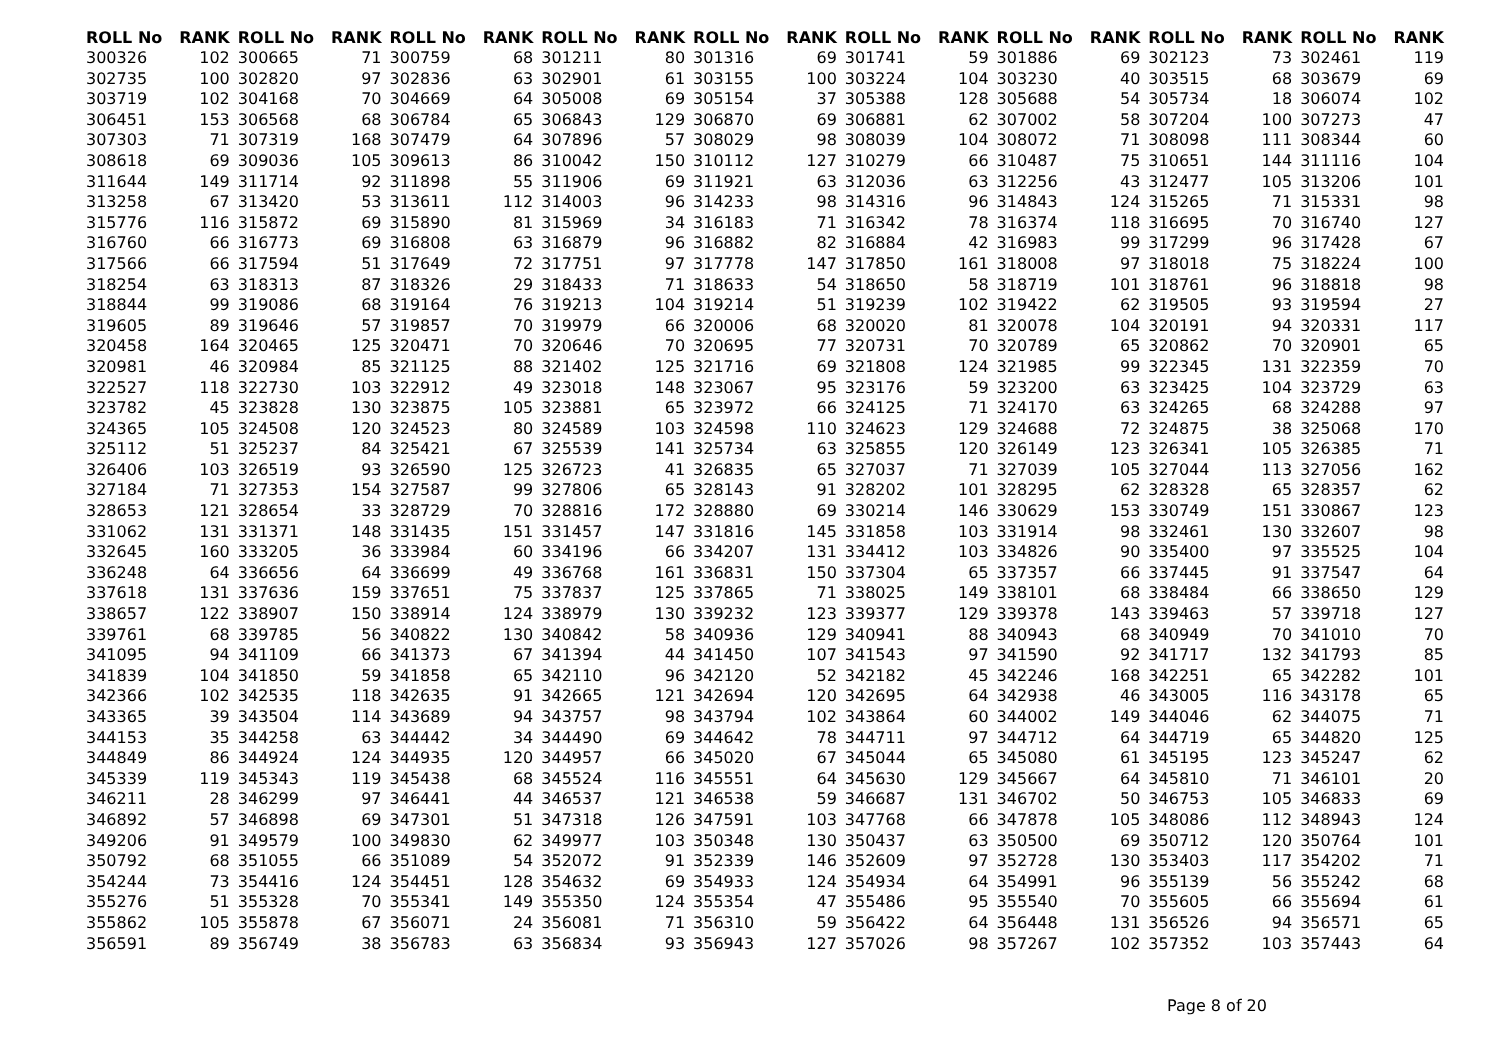| ROLL No | RANK | ROLL No | RANK | ROLL No | RANK | ROLL No | RANK | ROLL No | RANK | ROLL No | RANK | ROLL No | RANK | ROLL No | RANK | ROLL No | RANK |
| --- | --- | --- | --- | --- | --- | --- | --- | --- | --- | --- | --- | --- | --- | --- | --- | --- | --- |
| 300326 | 102 | 300665 | 71 | 300759 | 68 | 301211 | 80 | 301316 | 69 | 301741 | 59 | 301886 | 69 | 302123 | 73 | 302461 | 119 |
| 302735 | 100 | 302820 | 97 | 302836 | 63 | 302901 | 61 | 303155 | 100 | 303224 | 104 | 303230 | 40 | 303515 | 68 | 303679 | 69 |
| 303719 | 102 | 304168 | 70 | 304669 | 64 | 305008 | 69 | 305154 | 37 | 305388 | 128 | 305688 | 54 | 305734 | 18 | 306074 | 102 |
| 306451 | 153 | 306568 | 68 | 306784 | 65 | 306843 | 129 | 306870 | 69 | 306881 | 62 | 307002 | 58 | 307204 | 100 | 307273 | 47 |
| 307303 | 71 | 307319 | 168 | 307479 | 64 | 307896 | 57 | 308029 | 98 | 308039 | 104 | 308072 | 71 | 308098 | 111 | 308344 | 60 |
| 308618 | 69 | 309036 | 105 | 309613 | 86 | 310042 | 150 | 310112 | 127 | 310279 | 66 | 310487 | 75 | 310651 | 144 | 311116 | 104 |
| 311644 | 149 | 311714 | 92 | 311898 | 55 | 311906 | 69 | 311921 | 63 | 312036 | 63 | 312256 | 43 | 312477 | 105 | 313206 | 101 |
| 313258 | 67 | 313420 | 53 | 313611 | 112 | 314003 | 96 | 314233 | 98 | 314316 | 96 | 314843 | 124 | 315265 | 71 | 315331 | 98 |
| 315776 | 116 | 315872 | 69 | 315890 | 81 | 315969 | 34 | 316183 | 71 | 316342 | 78 | 316374 | 118 | 316695 | 70 | 316740 | 127 |
| 316760 | 66 | 316773 | 69 | 316808 | 63 | 316879 | 96 | 316882 | 82 | 316884 | 42 | 316983 | 99 | 317299 | 96 | 317428 | 67 |
| 317566 | 66 | 317594 | 51 | 317649 | 72 | 317751 | 97 | 317778 | 147 | 317850 | 161 | 318008 | 97 | 318018 | 75 | 318224 | 100 |
| 318254 | 63 | 318313 | 87 | 318326 | 29 | 318433 | 71 | 318633 | 54 | 318650 | 58 | 318719 | 101 | 318761 | 96 | 318818 | 98 |
| 318844 | 99 | 319086 | 68 | 319164 | 76 | 319213 | 104 | 319214 | 51 | 319239 | 102 | 319422 | 62 | 319505 | 93 | 319594 | 27 |
| 319605 | 89 | 319646 | 57 | 319857 | 70 | 319979 | 66 | 320006 | 68 | 320020 | 81 | 320078 | 104 | 320191 | 94 | 320331 | 117 |
| 320458 | 164 | 320465 | 125 | 320471 | 70 | 320646 | 70 | 320695 | 77 | 320731 | 70 | 320789 | 65 | 320862 | 70 | 320901 | 65 |
| 320981 | 46 | 320984 | 85 | 321125 | 88 | 321402 | 125 | 321716 | 69 | 321808 | 124 | 321985 | 99 | 322345 | 131 | 322359 | 70 |
| 322527 | 118 | 322730 | 103 | 322912 | 49 | 323018 | 148 | 323067 | 95 | 323176 | 59 | 323200 | 63 | 323425 | 104 | 323729 | 63 |
| 323782 | 45 | 323828 | 130 | 323875 | 105 | 323881 | 65 | 323972 | 66 | 324125 | 71 | 324170 | 63 | 324265 | 68 | 324288 | 97 |
| 324365 | 105 | 324508 | 120 | 324523 | 80 | 324589 | 103 | 324598 | 110 | 324623 | 129 | 324688 | 72 | 324875 | 38 | 325068 | 170 |
| 325112 | 51 | 325237 | 84 | 325421 | 67 | 325539 | 141 | 325734 | 63 | 325855 | 120 | 326149 | 123 | 326341 | 105 | 326385 | 71 |
| 326406 | 103 | 326519 | 93 | 326590 | 125 | 326723 | 41 | 326835 | 65 | 327037 | 71 | 327039 | 105 | 327044 | 113 | 327056 | 162 |
| 327184 | 71 | 327353 | 154 | 327587 | 99 | 327806 | 65 | 328143 | 91 | 328202 | 101 | 328295 | 62 | 328328 | 65 | 328357 | 62 |
| 328653 | 121 | 328654 | 33 | 328729 | 70 | 328816 | 172 | 328880 | 69 | 330214 | 146 | 330629 | 153 | 330749 | 151 | 330867 | 123 |
| 331062 | 131 | 331371 | 148 | 331435 | 151 | 331457 | 147 | 331816 | 145 | 331858 | 103 | 331914 | 98 | 332461 | 130 | 332607 | 98 |
| 332645 | 160 | 333205 | 36 | 333984 | 60 | 334196 | 66 | 334207 | 131 | 334412 | 103 | 334826 | 90 | 335400 | 97 | 335525 | 104 |
| 336248 | 64 | 336656 | 64 | 336699 | 49 | 336768 | 161 | 336831 | 150 | 337304 | 65 | 337357 | 66 | 337445 | 91 | 337547 | 64 |
| 337618 | 131 | 337636 | 159 | 337651 | 75 | 337837 | 125 | 337865 | 71 | 338025 | 149 | 338101 | 68 | 338484 | 66 | 338650 | 129 |
| 338657 | 122 | 338907 | 150 | 338914 | 124 | 338979 | 130 | 339232 | 123 | 339377 | 129 | 339378 | 143 | 339463 | 57 | 339718 | 127 |
| 339761 | 68 | 339785 | 56 | 340822 | 130 | 340842 | 58 | 340936 | 129 | 340941 | 88 | 340943 | 68 | 340949 | 70 | 341010 | 70 |
| 341095 | 94 | 341109 | 66 | 341373 | 67 | 341394 | 44 | 341450 | 107 | 341543 | 97 | 341590 | 92 | 341717 | 132 | 341793 | 85 |
| 341839 | 104 | 341850 | 59 | 341858 | 65 | 342110 | 96 | 342120 | 52 | 342182 | 45 | 342246 | 168 | 342251 | 65 | 342282 | 101 |
| 342366 | 102 | 342535 | 118 | 342635 | 91 | 342665 | 121 | 342694 | 120 | 342695 | 64 | 342938 | 46 | 343005 | 116 | 343178 | 65 |
| 343365 | 39 | 343504 | 114 | 343689 | 94 | 343757 | 98 | 343794 | 102 | 343864 | 60 | 344002 | 149 | 344046 | 62 | 344075 | 71 |
| 344153 | 35 | 344258 | 63 | 344442 | 34 | 344490 | 69 | 344642 | 78 | 344711 | 97 | 344712 | 64 | 344719 | 65 | 344820 | 125 |
| 344849 | 86 | 344924 | 124 | 344935 | 120 | 344957 | 66 | 345020 | 67 | 345044 | 65 | 345080 | 61 | 345195 | 123 | 345247 | 62 |
| 345339 | 119 | 345343 | 119 | 345438 | 68 | 345524 | 116 | 345551 | 64 | 345630 | 129 | 345667 | 64 | 345810 | 71 | 346101 | 20 |
| 346211 | 28 | 346299 | 97 | 346441 | 44 | 346537 | 121 | 346538 | 59 | 346687 | 131 | 346702 | 50 | 346753 | 105 | 346833 | 69 |
| 346892 | 57 | 346898 | 69 | 347301 | 51 | 347318 | 126 | 347591 | 103 | 347768 | 66 | 347878 | 105 | 348086 | 112 | 348943 | 124 |
| 349206 | 91 | 349579 | 100 | 349830 | 62 | 349977 | 103 | 350348 | 130 | 350437 | 63 | 350500 | 69 | 350712 | 120 | 350764 | 101 |
| 350792 | 68 | 351055 | 66 | 351089 | 54 | 352072 | 91 | 352339 | 146 | 352609 | 97 | 352728 | 130 | 353403 | 117 | 354202 | 71 |
| 354244 | 73 | 354416 | 124 | 354451 | 128 | 354632 | 69 | 354933 | 124 | 354934 | 64 | 354991 | 96 | 355139 | 56 | 355242 | 68 |
| 355276 | 51 | 355328 | 70 | 355341 | 149 | 355350 | 124 | 355354 | 47 | 355486 | 95 | 355540 | 70 | 355605 | 66 | 355694 | 61 |
| 355862 | 105 | 355878 | 67 | 356071 | 24 | 356081 | 71 | 356310 | 59 | 356422 | 64 | 356448 | 131 | 356526 | 94 | 356571 | 65 |
| 356591 | 89 | 356749 | 38 | 356783 | 63 | 356834 | 93 | 356943 | 127 | 357026 | 98 | 357267 | 102 | 357352 | 103 | 357443 | 64 |
Page 8 of 20